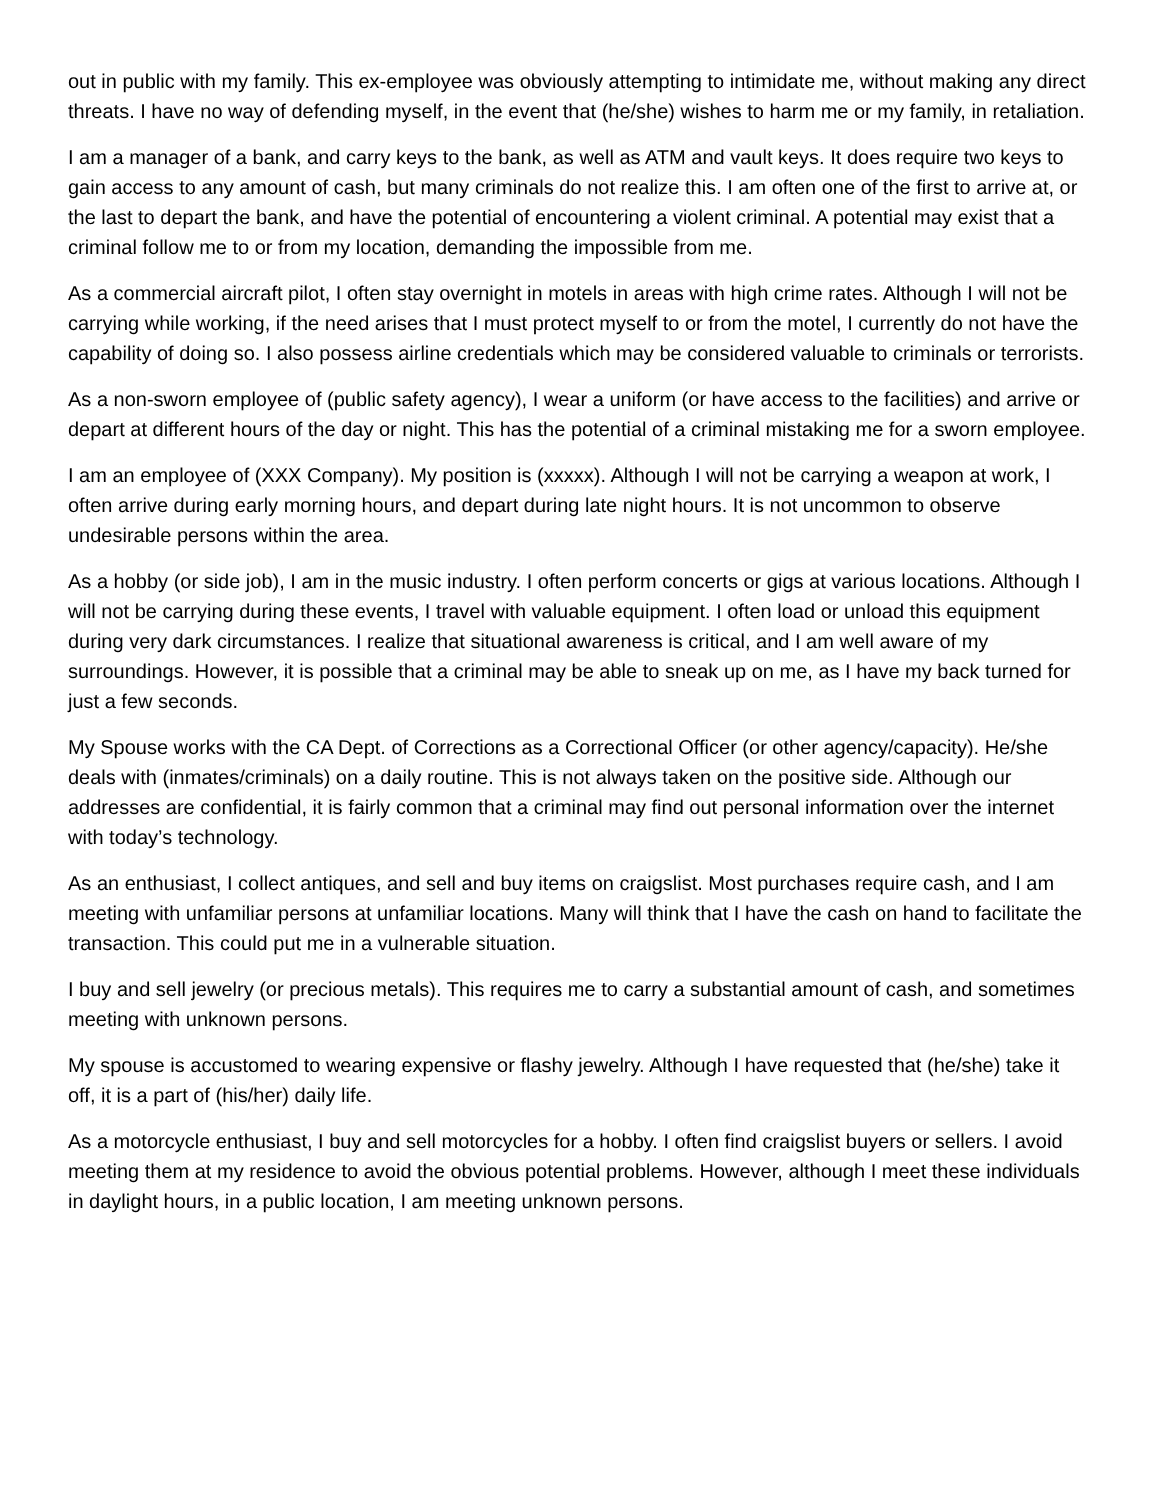out in public with my family. This ex-employee was obviously attempting to intimidate me, without making any direct threats. I have no way of defending myself, in the event that (he/she) wishes to harm me or my family, in retaliation.
I am a manager of a bank, and carry keys to the bank, as well as ATM and vault keys. It does require two keys to gain access to any amount of cash, but many criminals do not realize this. I am often one of the first to arrive at, or the last to depart the bank, and have the potential of encountering a violent criminal. A potential may exist that a criminal follow me to or from my location, demanding the impossible from me.
As a commercial aircraft pilot, I often stay overnight in motels in areas with high crime rates. Although I will not be carrying while working, if the need arises that I must protect myself to or from the motel, I currently do not have the capability of doing so. I also possess airline credentials which may be considered valuable to criminals or terrorists.
As a non-sworn employee of (public safety agency), I wear a uniform (or have access to the facilities) and arrive or depart at different hours of the day or night. This has the potential of a criminal mistaking me for a sworn employee.
I am an employee of (XXX Company). My position is (xxxxx). Although I will not be carrying a weapon at work, I often arrive during early morning hours, and depart during late night hours. It is not uncommon to observe undesirable persons within the area.
As a hobby (or side job), I am in the music industry. I often perform concerts or gigs at various locations. Although I will not be carrying during these events, I travel with valuable equipment. I often load or unload this equipment during very dark circumstances. I realize that situational awareness is critical, and I am well aware of my surroundings. However, it is possible that a criminal may be able to sneak up on me, as I have my back turned for just a few seconds.
My Spouse works with the CA Dept. of Corrections as a Correctional Officer (or other agency/capacity). He/she deals with (inmates/criminals) on a daily routine. This is not always taken on the positive side. Although our addresses are confidential, it is fairly common that a criminal may find out personal information over the internet with today’s technology.
As an enthusiast, I collect antiques, and sell and buy items on craigslist. Most purchases require cash, and I am meeting with unfamiliar persons at unfamiliar locations. Many will think that I have the cash on hand to facilitate the transaction. This could put me in a vulnerable situation.
I buy and sell jewelry (or precious metals). This requires me to carry a substantial amount of cash, and sometimes meeting with unknown persons.
My spouse is accustomed to wearing expensive or flashy jewelry. Although I have requested that (he/she) take it off, it is a part of (his/her) daily life.
As a motorcycle enthusiast, I buy and sell motorcycles for a hobby. I often find craigslist buyers or sellers. I avoid meeting them at my residence to avoid the obvious potential problems. However, although I meet these individuals in daylight hours, in a public location, I am meeting unknown persons.